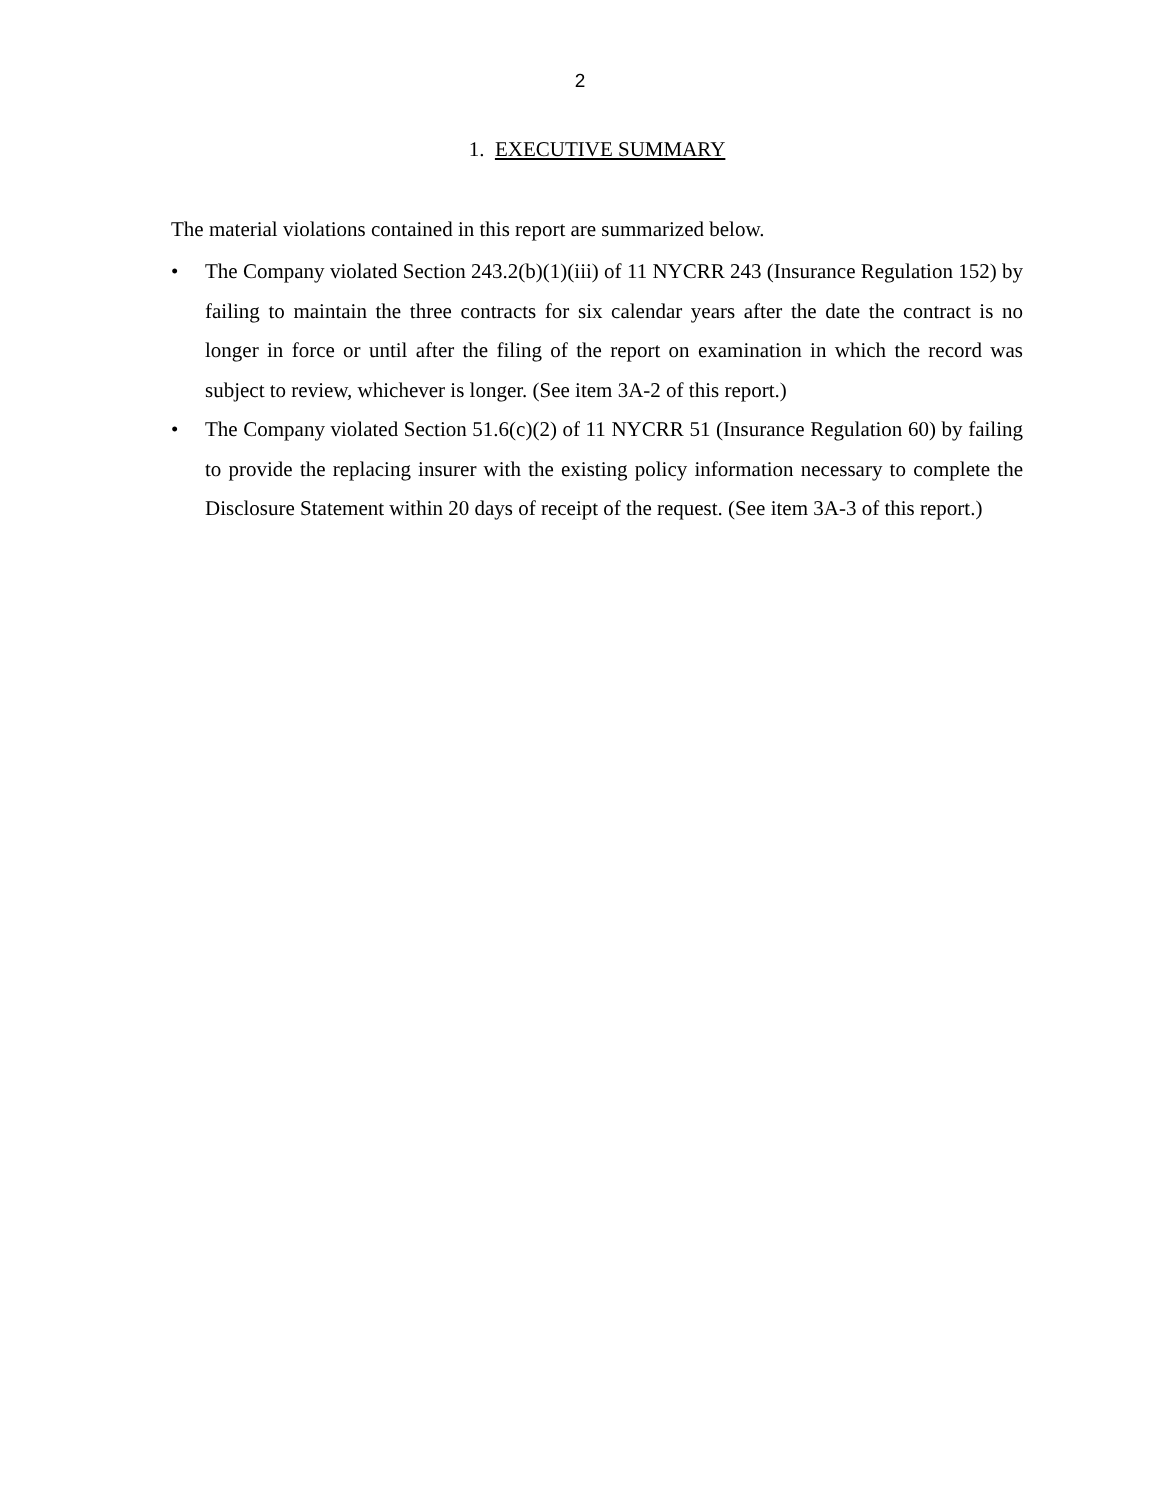2
1. EXECUTIVE SUMMARY
The material violations contained in this report are summarized below.
• The Company violated Section 243.2(b)(1)(iii) of 11 NYCRR 243 (Insurance Regulation 152) by failing to maintain the three contracts for six calendar years after the date the contract is no longer in force or until after the filing of the report on examination in which the record was subject to review, whichever is longer. (See item 3A-2 of this report.)
• The Company violated Section 51.6(c)(2) of 11 NYCRR 51 (Insurance Regulation 60) by failing to provide the replacing insurer with the existing policy information necessary to complete the Disclosure Statement within 20 days of receipt of the request. (See item 3A-3 of this report.)